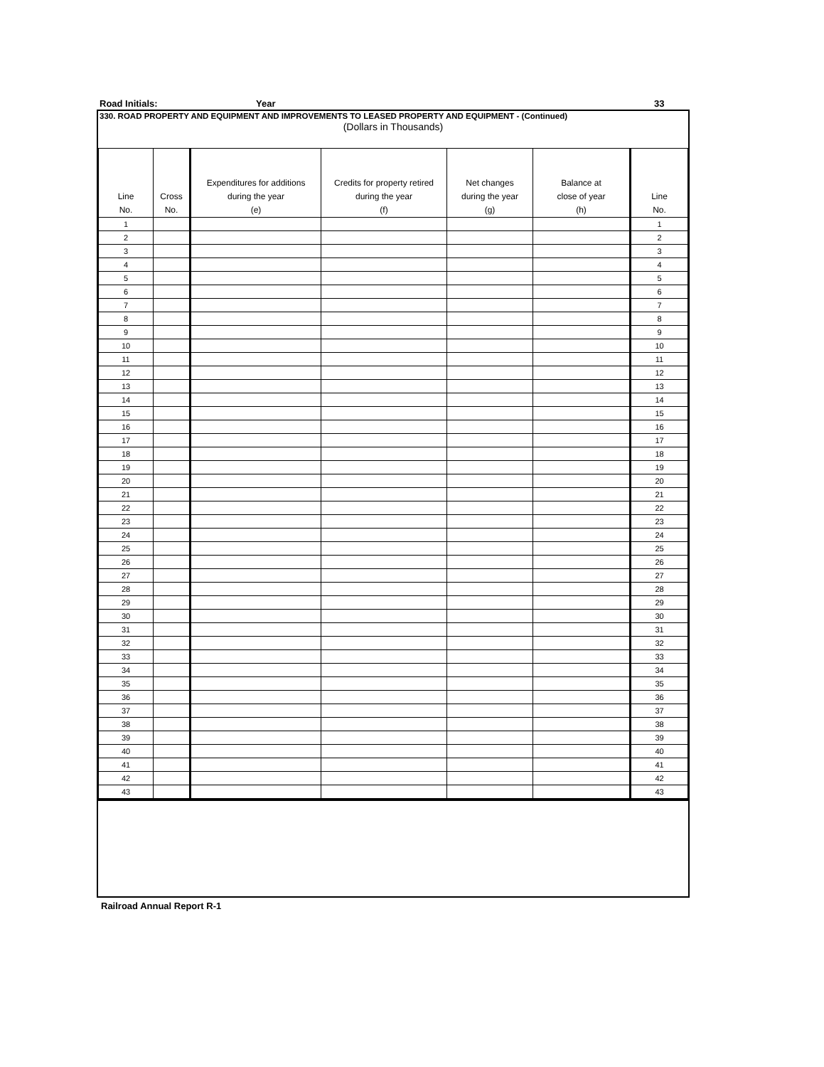Road Initials: Year 33
330. ROAD PROPERTY AND EQUIPMENT AND IMPROVEMENTS TO LEASED PROPERTY AND EQUIPMENT - (Continued)
(Dollars in Thousands)
| Line No. | Cross No. | Expenditures for additions during the year (e) | Credits for property retired during the year (f) | Net changes during the year (g) | Balance at close of year (h) | Line No. |
| --- | --- | --- | --- | --- | --- | --- |
| 1 | | | | | | 1 |
| 2 | | | | | | 2 |
| 3 | | | | | | 3 |
| 4 | | | | | | 4 |
| 5 | | | | | | 5 |
| 6 | | | | | | 6 |
| 7 | | | | | | 7 |
| 8 | | | | | | 8 |
| 9 | | | | | | 9 |
| 10 | | | | | | 10 |
| 11 | | | | | | 11 |
| 12 | | | | | | 12 |
| 13 | | | | | | 13 |
| 14 | | | | | | 14 |
| 15 | | | | | | 15 |
| 16 | | | | | | 16 |
| 17 | | | | | | 17 |
| 18 | | | | | | 18 |
| 19 | | | | | | 19 |
| 20 | | | | | | 20 |
| 21 | | | | | | 21 |
| 22 | | | | | | 22 |
| 23 | | | | | | 23 |
| 24 | | | | | | 24 |
| 25 | | | | | | 25 |
| 26 | | | | | | 26 |
| 27 | | | | | | 27 |
| 28 | | | | | | 28 |
| 29 | | | | | | 29 |
| 30 | | | | | | 30 |
| 31 | | | | | | 31 |
| 32 | | | | | | 32 |
| 33 | | | | | | 33 |
| 34 | | | | | | 34 |
| 35 | | | | | | 35 |
| 36 | | | | | | 36 |
| 37 | | | | | | 37 |
| 38 | | | | | | 38 |
| 39 | | | | | | 39 |
| 40 | | | | | | 40 |
| 41 | | | | | | 41 |
| 42 | | | | | | 42 |
| 43 | | | | | | 43 |
Railroad Annual Report R-1